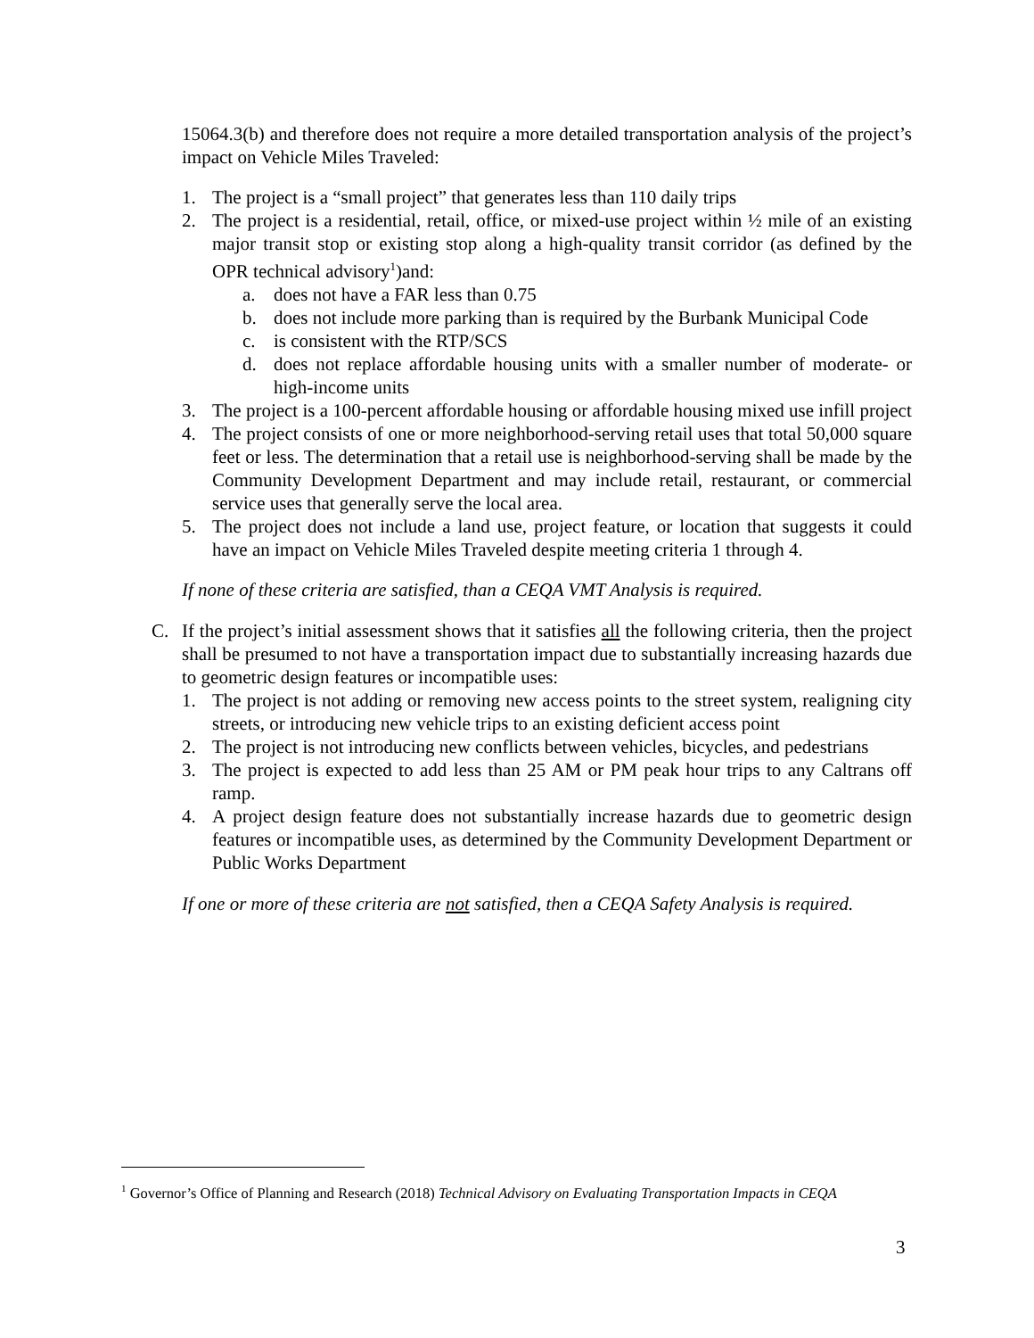15064.3(b) and therefore does not require a more detailed transportation analysis of the project’s impact on Vehicle Miles Traveled:
1. The project is a “small project” that generates less than 110 daily trips
2. The project is a residential, retail, office, or mixed-use project within ½ mile of an existing major transit stop or existing stop along a high-quality transit corridor (as defined by the OPR technical advisory<sup>1</sup>)and:
a. does not have a FAR less than 0.75
b. does not include more parking than is required by the Burbank Municipal Code
c. is consistent with the RTP/SCS
d. does not replace affordable housing units with a smaller number of moderate- or high-income units
3. The project is a 100-percent affordable housing or affordable housing mixed use infill project
4. The project consists of one or more neighborhood-serving retail uses that total 50,000 square feet or less. The determination that a retail use is neighborhood-serving shall be made by the Community Development Department and may include retail, restaurant, or commercial service uses that generally serve the local area.
5. The project does not include a land use, project feature, or location that suggests it could have an impact on Vehicle Miles Traveled despite meeting criteria 1 through 4.
If none of these criteria are satisfied, than a CEQA VMT Analysis is required.
C. If the project’s initial assessment shows that it satisfies all the following criteria, then the project shall be presumed to not have a transportation impact due to substantially increasing hazards due to geometric design features or incompatible uses:
1. The project is not adding or removing new access points to the street system, realigning city streets, or introducing new vehicle trips to an existing deficient access point
2. The project is not introducing new conflicts between vehicles, bicycles, and pedestrians
3. The project is expected to add less than 25 AM or PM peak hour trips to any Caltrans off ramp.
4. A project design feature does not substantially increase hazards due to geometric design features or incompatible uses, as determined by the Community Development Department or Public Works Department
If one or more of these criteria are not satisfied, then a CEQA Safety Analysis is required.
<sup>1</sup> Governor’s Office of Planning and Research (2018) Technical Advisory on Evaluating Transportation Impacts in CEQA
3